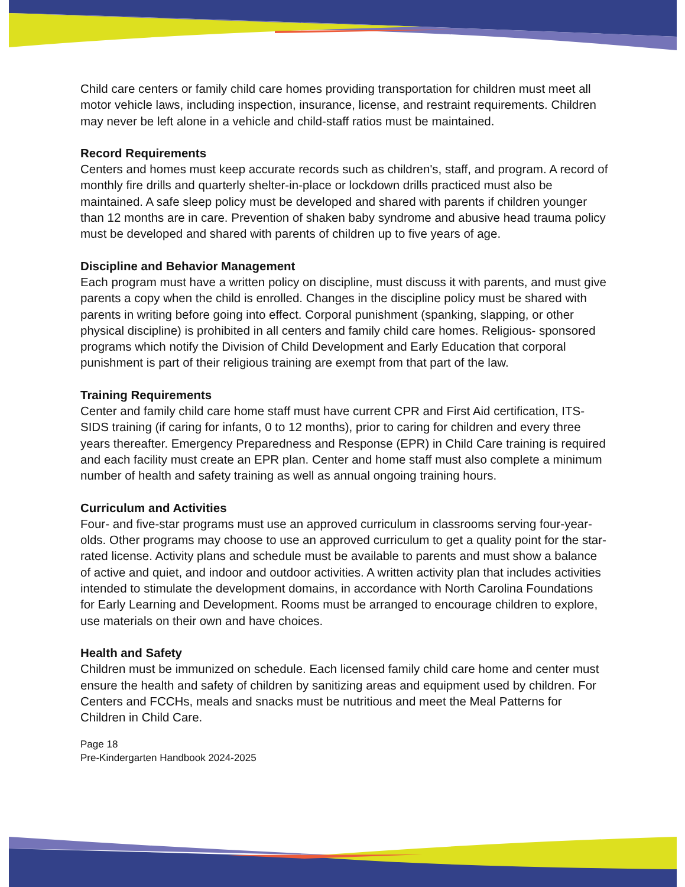Child care centers or family child care homes providing transportation for children must meet all motor vehicle laws, including inspection, insurance, license, and restraint requirements. Children may never be left alone in a vehicle and child-staff ratios must be maintained.
Record Requirements
Centers and homes must keep accurate records such as children's, staff, and program. A record of monthly fire drills and quarterly shelter-in-place or lockdown drills practiced must also be maintained. A safe sleep policy must be developed and shared with parents if children younger than 12 months are in care. Prevention of shaken baby syndrome and abusive head trauma policy must be developed and shared with parents of children up to five years of age.
Discipline and Behavior Management
Each program must have a written policy on discipline, must discuss it with parents, and must give parents a copy when the child is enrolled. Changes in the discipline policy must be shared with parents in writing before going into effect. Corporal punishment (spanking, slapping, or other physical discipline) is prohibited in all centers and family child care homes. Religious- sponsored programs which notify the Division of Child Development and Early Education that corporal punishment is part of their religious training are exempt from that part of the law.
Training Requirements
Center and family child care home staff must have current CPR and First Aid certification, ITS-SIDS training (if caring for infants, 0 to 12 months), prior to caring for children and every three years thereafter. Emergency Preparedness and Response (EPR) in Child Care training is required and each facility must create an EPR plan. Center and home staff must also complete a minimum number of health and safety training as well as annual ongoing training hours.
Curriculum and Activities
Four- and five-star programs must use an approved curriculum in classrooms serving four-year-olds. Other programs may choose to use an approved curriculum to get a quality point for the star-rated license. Activity plans and schedule must be available to parents and must show a balance of active and quiet, and indoor and outdoor activities. A written activity plan that includes activities intended to stimulate the development domains, in accordance with North Carolina Foundations for Early Learning and Development. Rooms must be arranged to encourage children to explore, use materials on their own and have choices.
Health and Safety
Children must be immunized on schedule. Each licensed family child care home and center must ensure the health and safety of children by sanitizing areas and equipment used by children. For Centers and FCCHs, meals and snacks must be nutritious and meet the Meal Patterns for Children in Child Care.
Page 18
Pre-Kindergarten Handbook 2024-2025